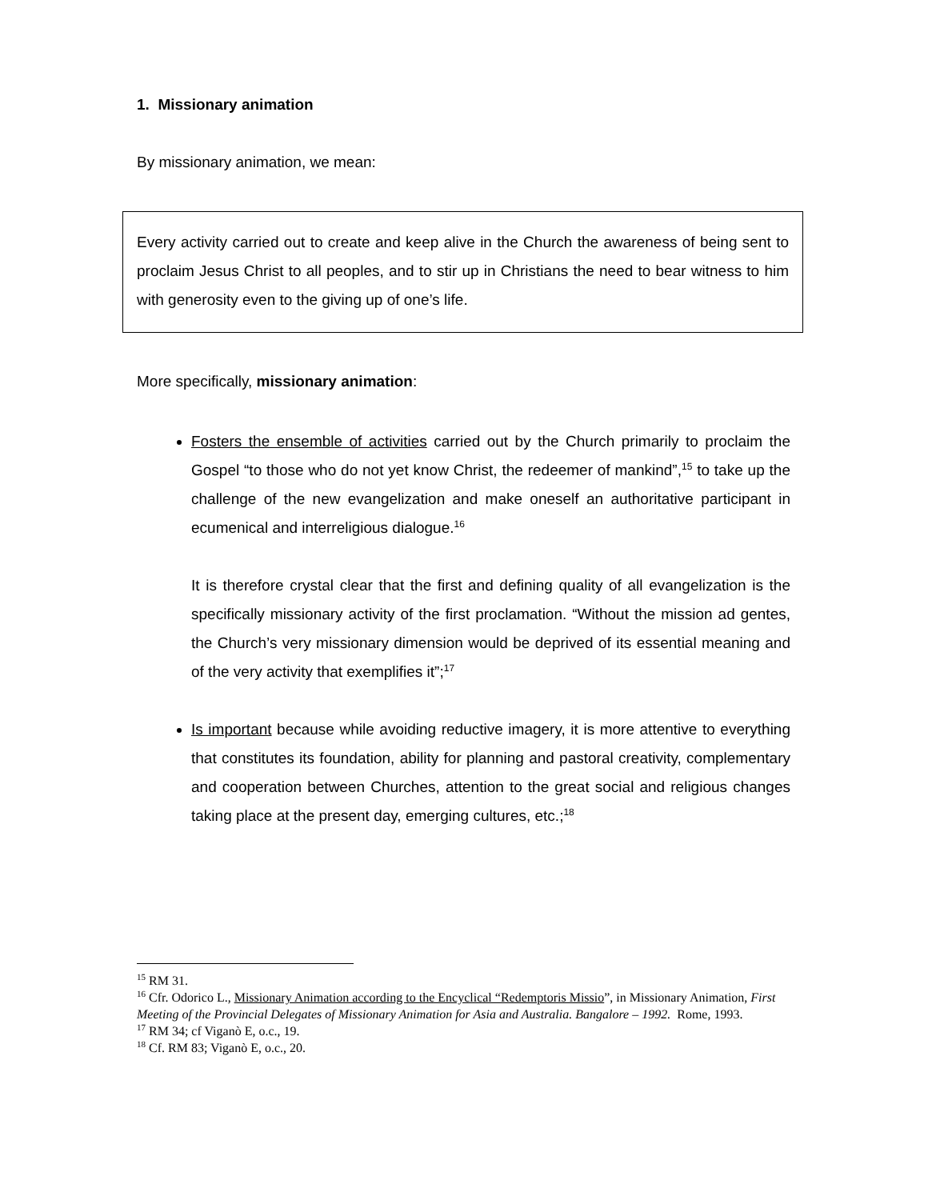1. Missionary animation
By missionary animation, we mean:
Every activity carried out to create and keep alive in the Church the awareness of being sent to proclaim Jesus Christ to all peoples, and to stir up in Christians the need to bear witness to him with generosity even to the giving up of one’s life.
More specifically, missionary animation:
Fosters the ensemble of activities carried out by the Church primarily to proclaim the Gospel “to those who do not yet know Christ, the redeemer of mankind”,<sup>15</sup> to take up the challenge of the new evangelization and make oneself an authoritative participant in ecumenical and interreligious dialogue.<sup>16</sup>
It is therefore crystal clear that the first and defining quality of all evangelization is the specifically missionary activity of the first proclamation. “Without the mission ad gentes, the Church’s very missionary dimension would be deprived of its essential meaning and of the very activity that exemplifies it”;<sup>17</sup>
Is important because while avoiding reductive imagery, it is more attentive to everything that constitutes its foundation, ability for planning and pastoral creativity, complementary and cooperation between Churches, attention to the great social and religious changes taking place at the present day, emerging cultures, etc.;<sup>18</sup>
<sup>15</sup> RM 31.
<sup>16</sup> Cfr. Odorico L., Missionary Animation according to the Encyclical “Redemptoris Missio”, in Missionary Animation, First Meeting of the Provincial Delegates of Missionary Animation for Asia and Australia. Bangalore – 1992. Rome, 1993.
<sup>17</sup> RM 34; cf Viganò E, o.c., 19.
<sup>18</sup> Cf. RM 83; Viganò E, o.c., 20.